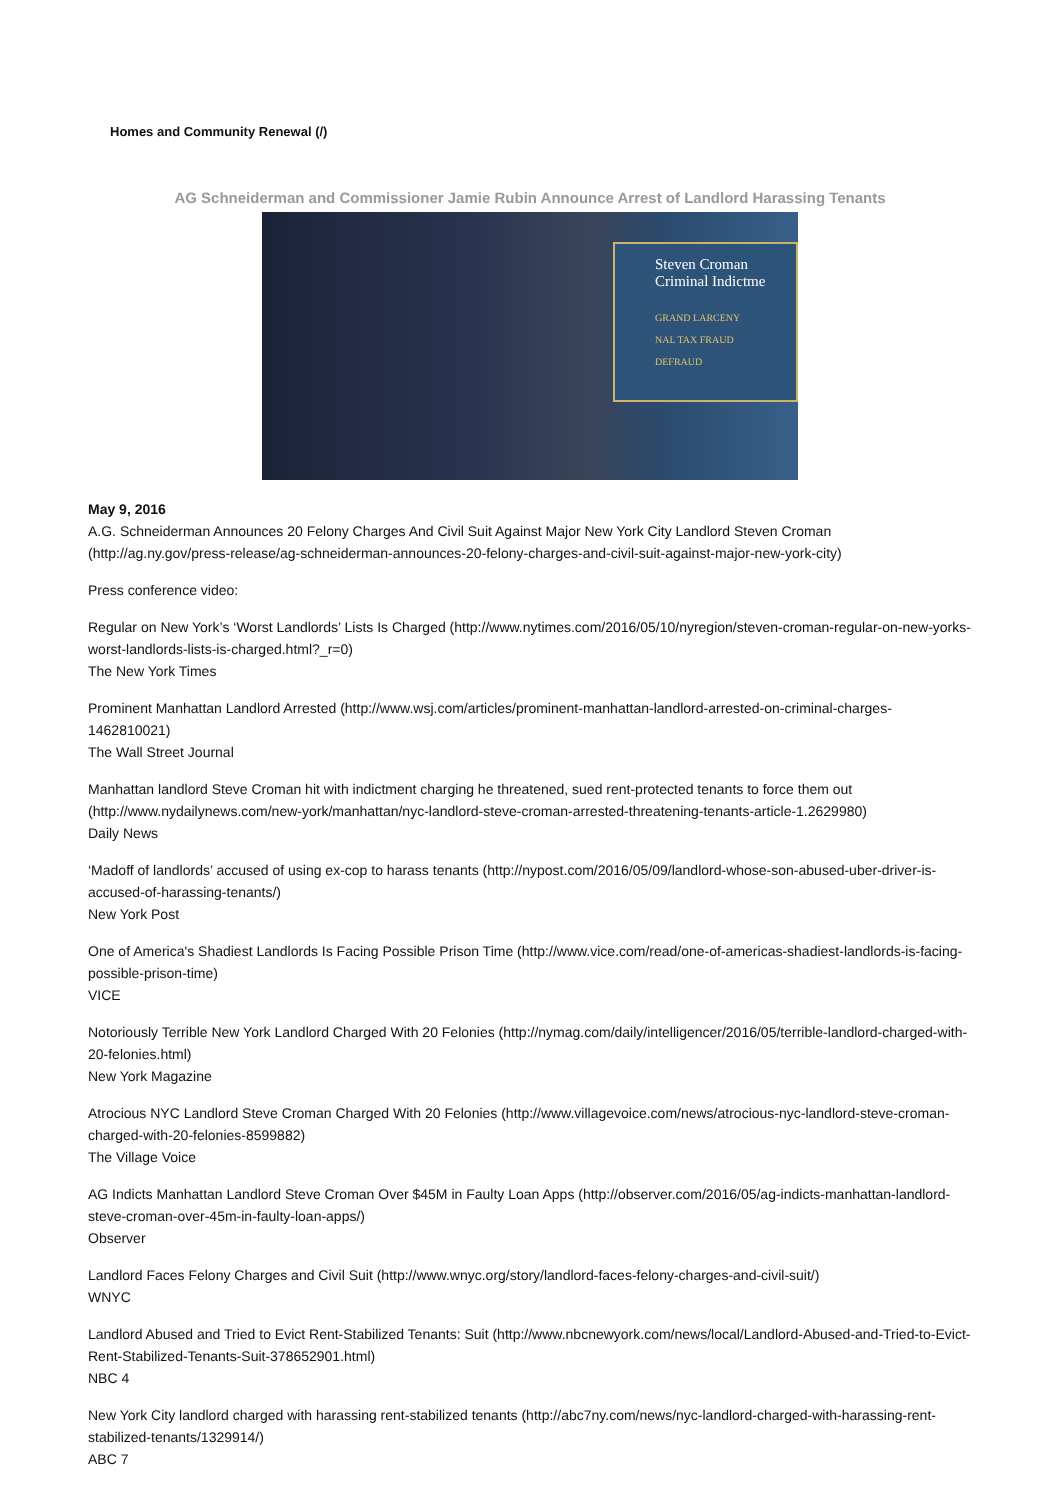Homes and Community Renewal (/)
AG Schneiderman and Commissioner Jamie Rubin Announce Arrest of Landlord Harassing Tenants
Steven Croman
Criminal Indictme
GRAND LARCENY
NAL TAX FRAUD
DEFRAUD
May 9, 2016
A.G. Schneiderman Announces 20 Felony Charges And Civil Suit Against Major New York City Landlord Steven Croman (http://ag.ny.gov/press-release/ag-schneiderman-announces-20-felony-charges-and-civil-suit-against-major-new-york-city)
Press conference video:
Regular on New York’s ‘Worst Landlords’ Lists Is Charged (http://www.nytimes.com/2016/05/10/nyregion/steven-croman-regular-on-new-yorks-worst-landlords-lists-is-charged.html?_r=0)
The New York Times
Prominent Manhattan Landlord Arrested (http://www.wsj.com/articles/prominent-manhattan-landlord-arrested-on-criminal-charges-1462810021)
The Wall Street Journal
Manhattan landlord Steve Croman hit with indictment charging he threatened, sued rent-protected tenants to force them out (http://www.nydailynews.com/new-york/manhattan/nyc-landlord-steve-croman-arrested-threatening-tenants-article-1.2629980)
Daily News
‘Madoff of landlords’ accused of using ex-cop to harass tenants (http://nypost.com/2016/05/09/landlord-whose-son-abused-uber-driver-is-accused-of-harassing-tenants/)
New York Post
One of America's Shadiest Landlords Is Facing Possible Prison Time (http://www.vice.com/read/one-of-americas-shadiest-landlords-is-facing-possible-prison-time)
VICE
Notoriously Terrible New York Landlord Charged With 20 Felonies (http://nymag.com/daily/intelligencer/2016/05/terrible-landlord-charged-with-20-felonies.html)
New York Magazine
Atrocious NYC Landlord Steve Croman Charged With 20 Felonies (http://www.villagevoice.com/news/atrocious-nyc-landlord-steve-croman-charged-with-20-felonies-8599882)
The Village Voice
AG Indicts Manhattan Landlord Steve Croman Over $45M in Faulty Loan Apps (http://observer.com/2016/05/ag-indicts-manhattan-landlord-steve-croman-over-45m-in-faulty-loan-apps/)
Observer
Landlord Faces Felony Charges and Civil Suit (http://www.wnyc.org/story/landlord-faces-felony-charges-and-civil-suit/)
WNYC
Landlord Abused and Tried to Evict Rent-Stabilized Tenants: Suit (http://www.nbcnewyork.com/news/local/Landlord-Abused-and-Tried-to-Evict-Rent-Stabilized-Tenants-Suit-378652901.html)
NBC 4
New York City landlord charged with harassing rent-stabilized tenants (http://abc7ny.com/news/nyc-landlord-charged-with-harassing-rent-stabilized-tenants/1329914/)
ABC 7